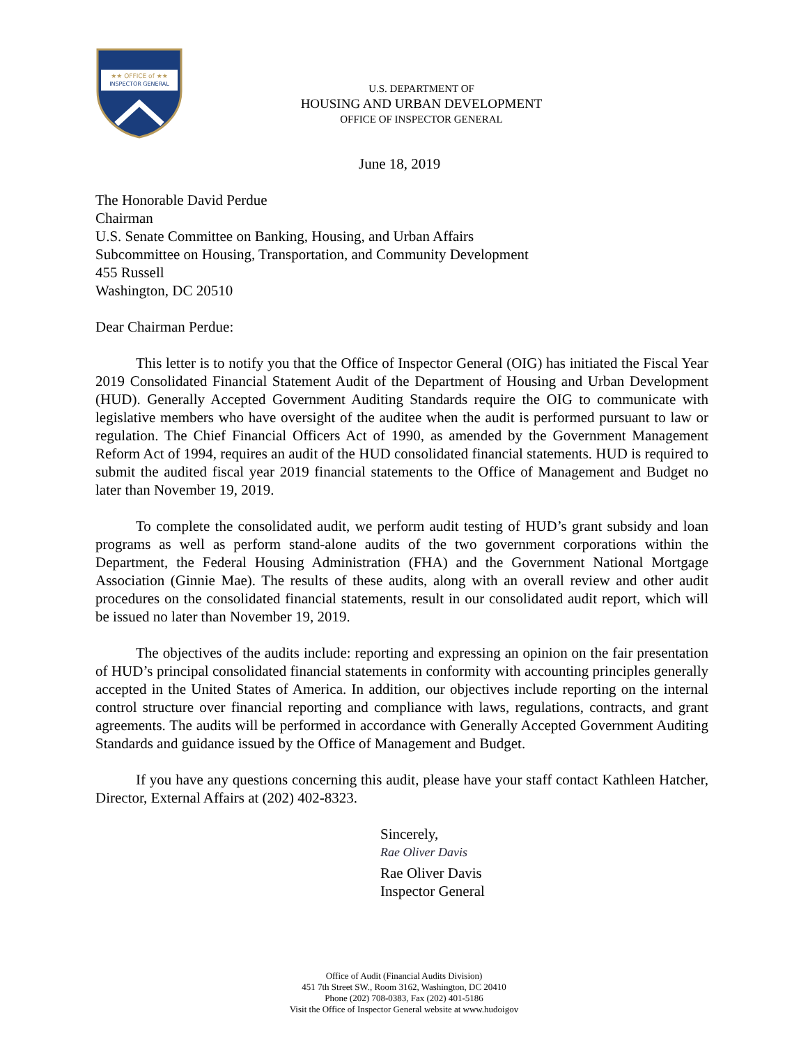★★ OFFICE of ★★
INSPECTOR GENERAL
U.S. DEPARTMENT OF
HOUSING AND URBAN DEVELOPMENT
OFFICE OF INSPECTOR GENERAL
June 18, 2019
The Honorable David Perdue
Chairman
U.S. Senate Committee on Banking, Housing, and Urban Affairs
Subcommittee on Housing, Transportation, and Community Development
455 Russell
Washington, DC 20510
Dear Chairman Perdue:
This letter is to notify you that the Office of Inspector General (OIG) has initiated the Fiscal Year 2019 Consolidated Financial Statement Audit of the Department of Housing and Urban Development (HUD). Generally Accepted Government Auditing Standards require the OIG to communicate with legislative members who have oversight of the auditee when the audit is performed pursuant to law or regulation. The Chief Financial Officers Act of 1990, as amended by the Government Management Reform Act of 1994, requires an audit of the HUD consolidated financial statements. HUD is required to submit the audited fiscal year 2019 financial statements to the Office of Management and Budget no later than November 19, 2019.
To complete the consolidated audit, we perform audit testing of HUD’s grant subsidy and loan programs as well as perform stand-alone audits of the two government corporations within the Department, the Federal Housing Administration (FHA) and the Government National Mortgage Association (Ginnie Mae). The results of these audits, along with an overall review and other audit procedures on the consolidated financial statements, result in our consolidated audit report, which will be issued no later than November 19, 2019.
The objectives of the audits include: reporting and expressing an opinion on the fair presentation of HUD’s principal consolidated financial statements in conformity with accounting principles generally accepted in the United States of America. In addition, our objectives include reporting on the internal control structure over financial reporting and compliance with laws, regulations, contracts, and grant agreements. The audits will be performed in accordance with Generally Accepted Government Auditing Standards and guidance issued by the Office of Management and Budget.
If you have any questions concerning this audit, please have your staff contact Kathleen Hatcher, Director, External Affairs at (202) 402-8323.
Sincerely,
Rae Oliver Davis
Rae Oliver Davis
Inspector General
Office of Audit (Financial Audits Division)
451 7th Street SW., Room 3162, Washington, DC 20410
Phone (202) 708-0383, Fax (202) 401-5186
Visit the Office of Inspector General website at www.hudoigov